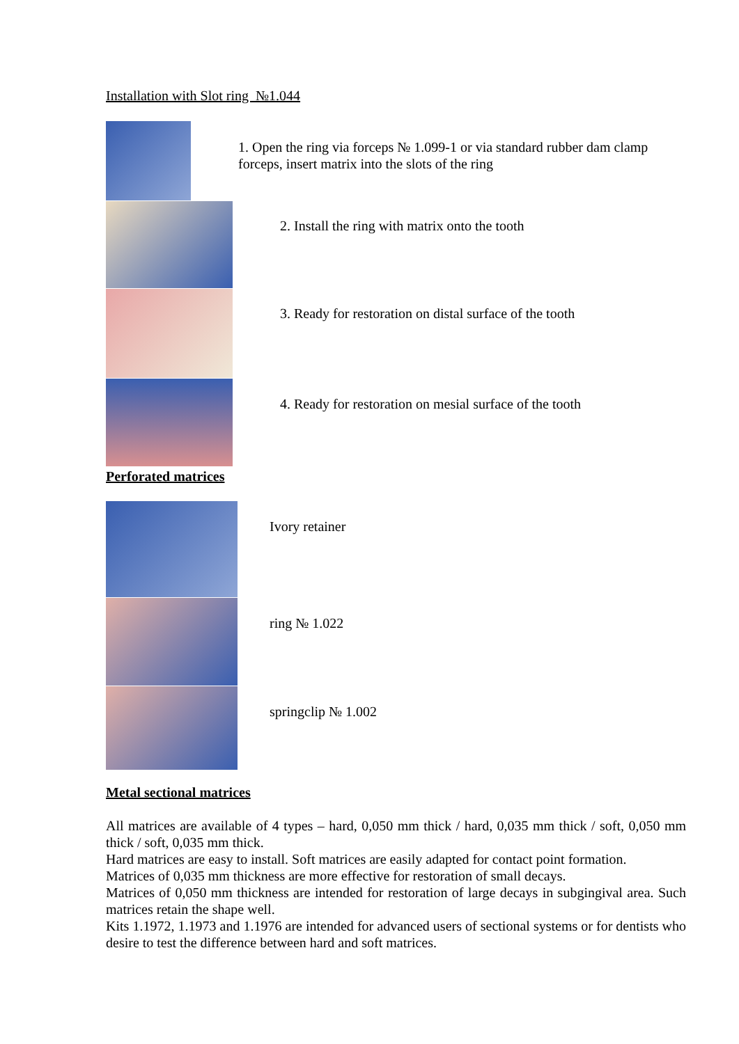Installation with Slot ring №1.044
1. Open the ring via forceps № 1.099-1 or via standard rubber dam clamp forceps, insert matrix into the slots of the ring
2. Install the ring with matrix onto the tooth
3. Ready for restoration on distal surface of the tooth
4. Ready for restoration on mesial surface of the tooth
Perforated matrices
Ivory retainer
ring № 1.022
springclip № 1.002
Metal sectional matrices
All matrices are available of 4 types – hard, 0,050 mm thick / hard, 0,035 mm thick / soft, 0,050 mm thick / soft, 0,035 mm thick.
Hard matrices are easy to install. Soft matrices are easily adapted for contact point formation.
Matrices of 0,035 mm thickness are more effective for restoration of small decays.
Matrices of 0,050 mm thickness are intended for restoration of large decays in subgingival area. Such matrices retain the shape well.
Kits 1.1972, 1.1973 and 1.1976 are intended for advanced users of sectional systems or for dentists who desire to test the difference between hard and soft matrices.